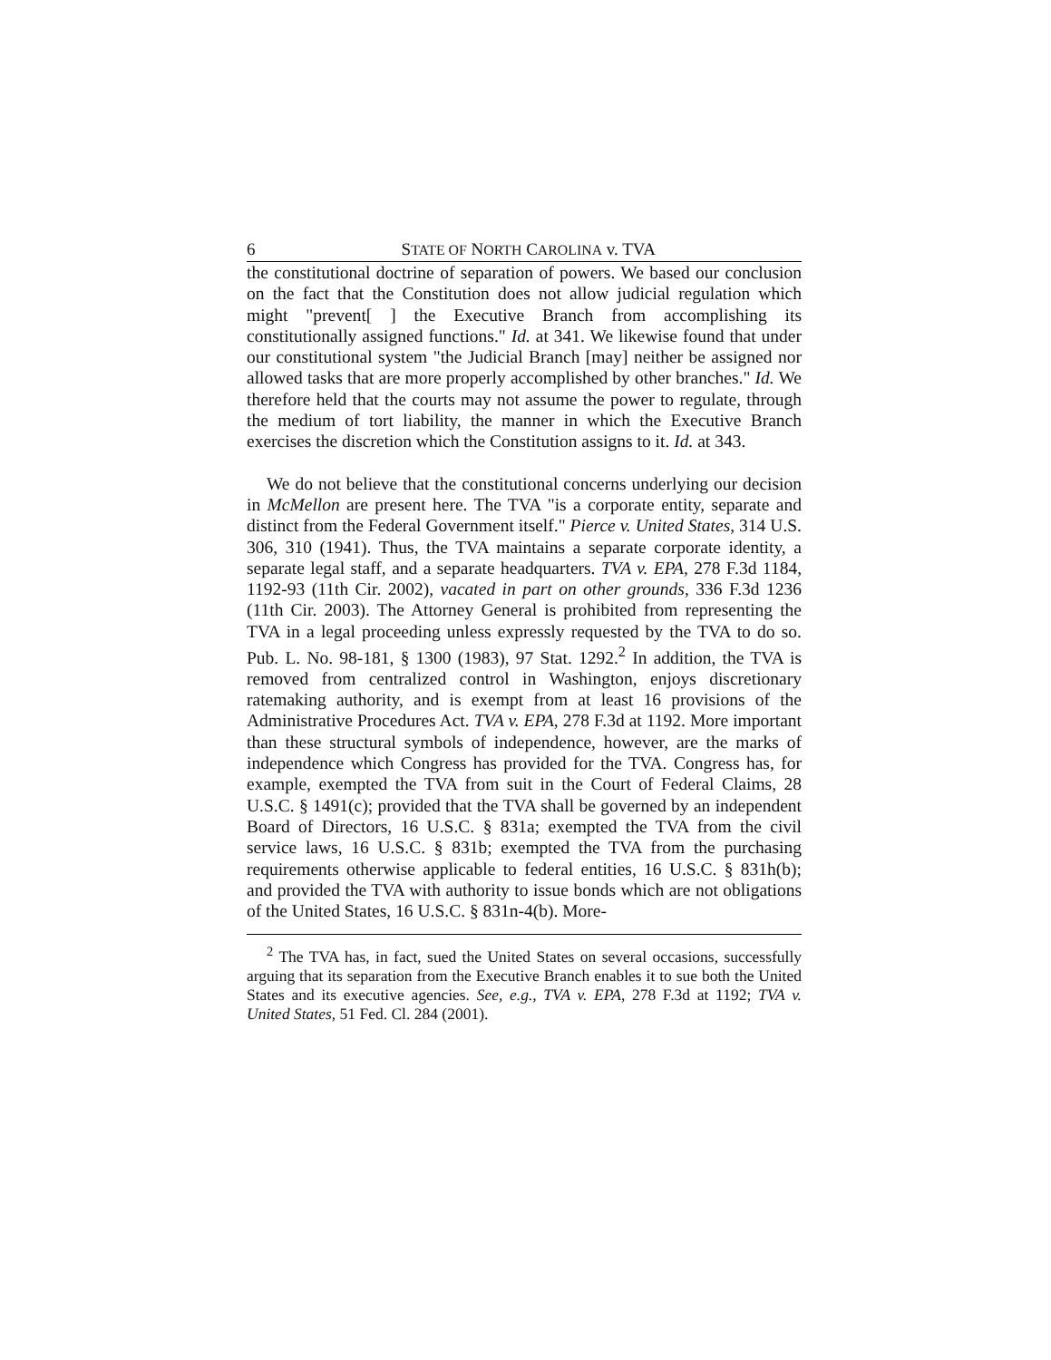6 STATE OF NORTH CAROLINA v. TVA
the constitutional doctrine of separation of powers. We based our conclusion on the fact that the Constitution does not allow judicial regulation which might "prevent[ ] the Executive Branch from accomplishing its constitutionally assigned functions." Id. at 341. We likewise found that under our constitutional system "the Judicial Branch [may] neither be assigned nor allowed tasks that are more properly accomplished by other branches." Id. We therefore held that the courts may not assume the power to regulate, through the medium of tort liability, the manner in which the Executive Branch exercises the discretion which the Constitution assigns to it. Id. at 343.
We do not believe that the constitutional concerns underlying our decision in McMellon are present here. The TVA "is a corporate entity, separate and distinct from the Federal Government itself." Pierce v. United States, 314 U.S. 306, 310 (1941). Thus, the TVA maintains a separate corporate identity, a separate legal staff, and a separate headquarters. TVA v. EPA, 278 F.3d 1184, 1192-93 (11th Cir. 2002), vacated in part on other grounds, 336 F.3d 1236 (11th Cir. 2003). The Attorney General is prohibited from representing the TVA in a legal proceeding unless expressly requested by the TVA to do so. Pub. L. No. 98-181, § 1300 (1983), 97 Stat. 1292.<sup>2</sup> In addition, the TVA is removed from centralized control in Washington, enjoys discretionary ratemaking authority, and is exempt from at least 16 provisions of the Administrative Procedures Act. TVA v. EPA, 278 F.3d at 1192. More important than these structural symbols of independence, however, are the marks of independence which Congress has provided for the TVA. Congress has, for example, exempted the TVA from suit in the Court of Federal Claims, 28 U.S.C. § 1491(c); provided that the TVA shall be governed by an independent Board of Directors, 16 U.S.C. § 831a; exempted the TVA from the civil service laws, 16 U.S.C. § 831b; exempted the TVA from the purchasing requirements otherwise applicable to federal entities, 16 U.S.C. § 831h(b); and provided the TVA with authority to issue bonds which are not obligations of the United States, 16 U.S.C. § 831n-4(b). More-
<sup>2</sup> The TVA has, in fact, sued the United States on several occasions, successfully arguing that its separation from the Executive Branch enables it to sue both the United States and its executive agencies. See, e.g., TVA v. EPA, 278 F.3d at 1192; TVA v. United States, 51 Fed. Cl. 284 (2001).